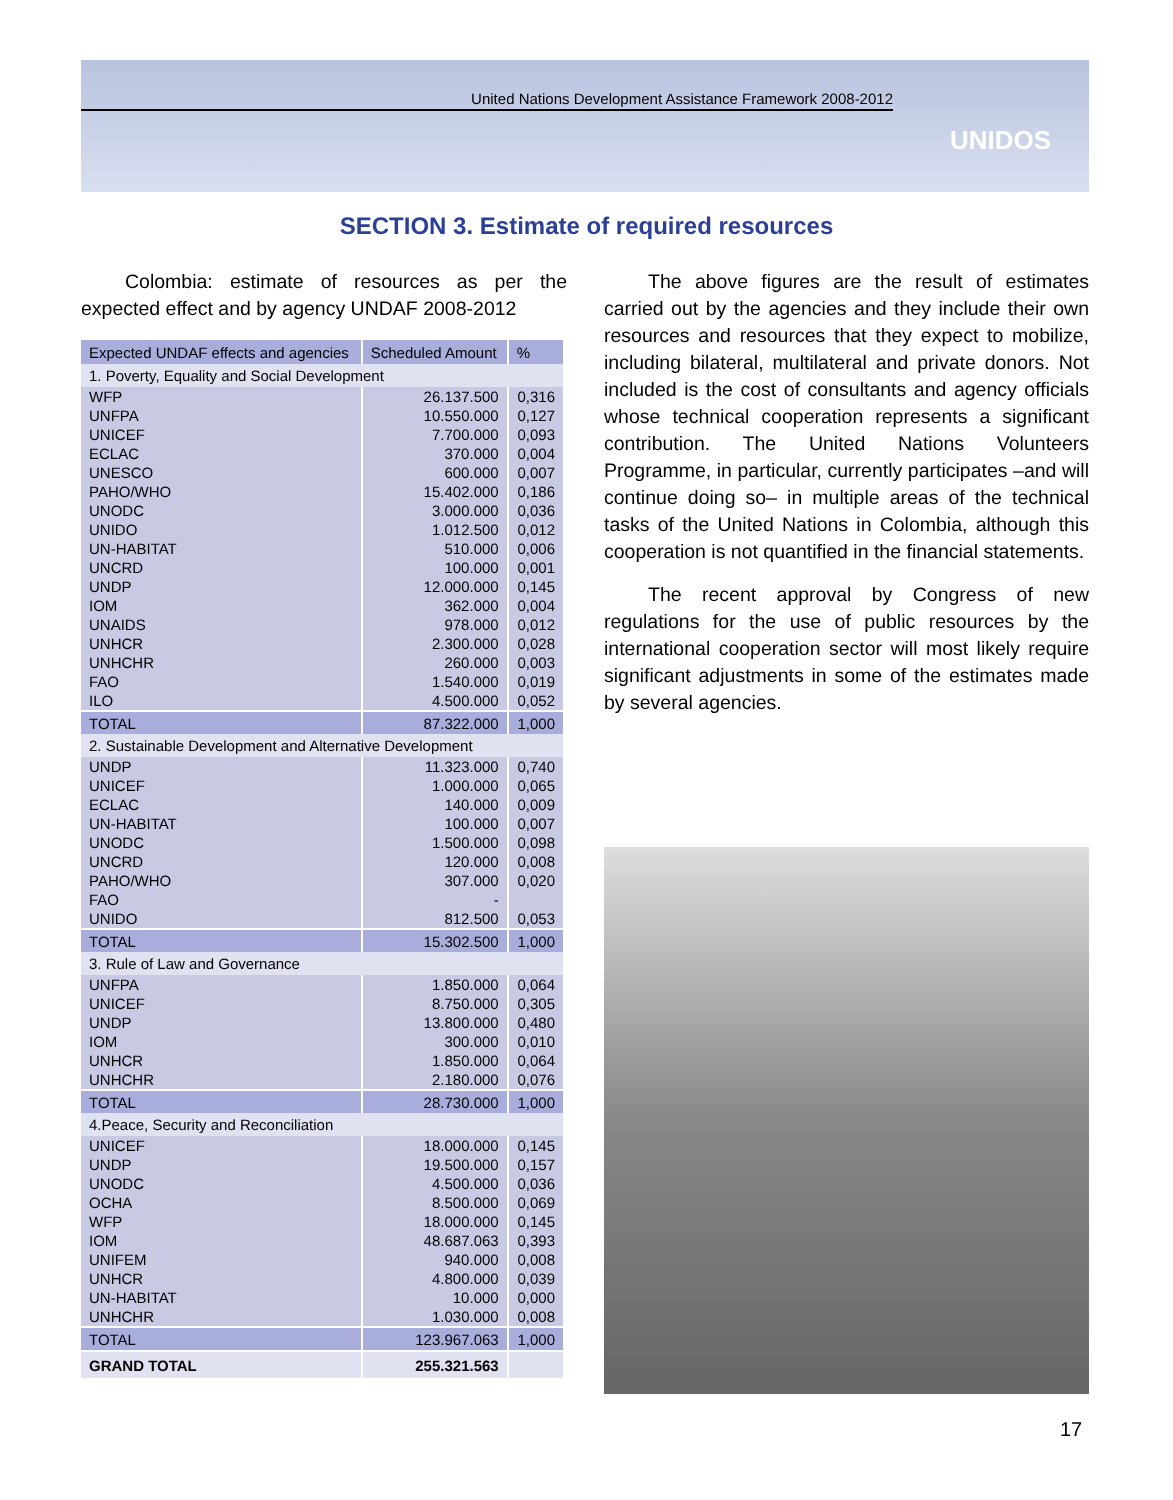United Nations Development Assistance Framework 2008-2012
UNIDOS
SECTION 3. Estimate of required resources
Colombia: estimate of resources as per the expected effect and by agency UNDAF 2008-2012
| Expected UNDAF effects and agencies | Scheduled Amount | % |
| --- | --- | --- |
| 1. Poverty, Equality and Social Development | | |
| WFP | 26.137.500 | 0,316 |
| UNFPA | 10.550.000 | 0,127 |
| UNICEF | 7.700.000 | 0,093 |
| ECLAC | 370.000 | 0,004 |
| UNESCO | 600.000 | 0,007 |
| PAHO/WHO | 15.402.000 | 0,186 |
| UNODC | 3.000.000 | 0,036 |
| UNIDO | 1.012.500 | 0,012 |
| UN-HABITAT | 510.000 | 0,006 |
| UNCRD | 100.000 | 0,001 |
| UNDP | 12.000.000 | 0,145 |
| IOM | 362.000 | 0,004 |
| UNAIDS | 978.000 | 0,012 |
| UNHCR | 2.300.000 | 0,028 |
| UNHCHR | 260.000 | 0,003 |
| FAO | 1.540.000 | 0,019 |
| ILO | 4.500.000 | 0,052 |
| TOTAL | 87.322.000 | 1,000 |
| 2. Sustainable Development and Alternative Development | | |
| UNDP | 11.323.000 | 0,740 |
| UNICEF | 1.000.000 | 0,065 |
| ECLAC | 140.000 | 0,009 |
| UN-HABITAT | 100.000 | 0,007 |
| UNODC | 1.500.000 | 0,098 |
| UNCRD | 120.000 | 0,008 |
| PAHO/WHO | 307.000 | 0,020 |
| FAO | - | |
| UNIDO | 812.500 | 0,053 |
| TOTAL | 15.302.500 | 1,000 |
| 3. Rule of Law and Governance | | |
| UNFPA | 1.850.000 | 0,064 |
| UNICEF | 8.750.000 | 0,305 |
| UNDP | 13.800.000 | 0,480 |
| IOM | 300.000 | 0,010 |
| UNHCR | 1.850.000 | 0,064 |
| UNHCHR | 2.180.000 | 0,076 |
| TOTAL | 28.730.000 | 1,000 |
| 4.Peace, Security and Reconciliation | | |
| UNICEF | 18.000.000 | 0,145 |
| UNDP | 19.500.000 | 0,157 |
| UNODC | 4.500.000 | 0,036 |
| OCHA | 8.500.000 | 0,069 |
| WFP | 18.000.000 | 0,145 |
| IOM | 48.687.063 | 0,393 |
| UNIFEM | 940.000 | 0,008 |
| UNHCR | 4.800.000 | 0,039 |
| UN-HABITAT | 10.000 | 0,000 |
| UNHCHR | 1.030.000 | 0,008 |
| TOTAL | 123.967.063 | 1,000 |
| GRAND TOTAL | 255.321.563 | |
The above figures are the result of estimates carried out by the agencies and they include their own resources and resources that they expect to mobilize, including bilateral, multilateral and private donors. Not included is the cost of consultants and agency officials whose technical cooperation represents a significant contribution. The United Nations Volunteers Programme, in particular, currently participates –and will continue doing so– in multiple areas of the technical tasks of the United Nations in Colombia, although this cooperation is not quantified in the financial statements.
The recent approval by Congress of new regulations for the use of public resources by the international cooperation sector will most likely require significant adjustments in some of the estimates made by several agencies.
17